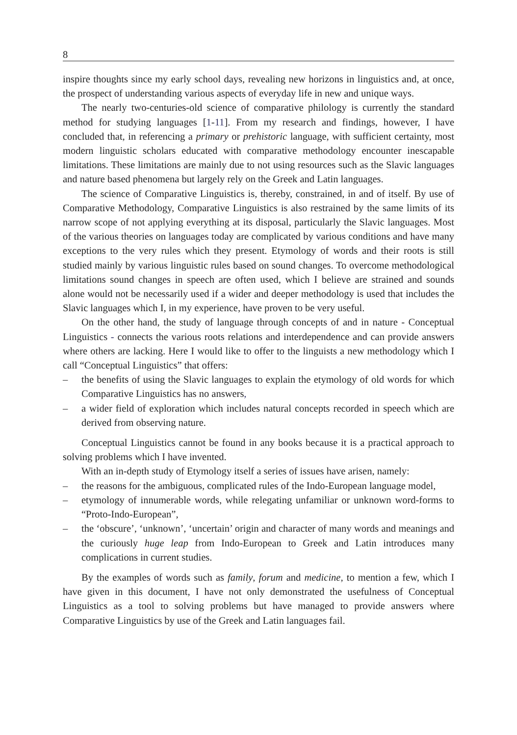8
inspire thoughts since my early school days, revealing new horizons in linguistics and, at once, the prospect of understanding various aspects of everyday life in new and unique ways.
The nearly two-centuries-old science of comparative philology is currently the standard method for studying languages [1-11]. From my research and findings, however, I have concluded that, in referencing a primary or prehistoric language, with sufficient certainty, most modern linguistic scholars educated with comparative methodology encounter inescapable limitations. These limitations are mainly due to not using resources such as the Slavic languages and nature based phenomena but largely rely on the Greek and Latin languages.
The science of Comparative Linguistics is, thereby, constrained, in and of itself. By use of Comparative Methodology, Comparative Linguistics is also restrained by the same limits of its narrow scope of not applying everything at its disposal, particularly the Slavic languages. Most of the various theories on languages today are complicated by various conditions and have many exceptions to the very rules which they present. Etymology of words and their roots is still studied mainly by various linguistic rules based on sound changes. To overcome methodological limitations sound changes in speech are often used, which I believe are strained and sounds alone would not be necessarily used if a wider and deeper methodology is used that includes the Slavic languages which I, in my experience, have proven to be very useful.
On the other hand, the study of language through concepts of and in nature - Conceptual Linguistics - connects the various roots relations and interdependence and can provide answers where others are lacking. Here I would like to offer to the linguists a new methodology which I call “Conceptual Linguistics” that offers:
– the benefits of using the Slavic languages to explain the etymology of old words for which Comparative Linguistics has no answers,
– a wider field of exploration which includes natural concepts recorded in speech which are derived from observing nature.
Conceptual Linguistics cannot be found in any books because it is a practical approach to solving problems which I have invented.
With an in-depth study of Etymology itself a series of issues have arisen, namely:
– the reasons for the ambiguous, complicated rules of the Indo-European language model,
– etymology of innumerable words, while relegating unfamiliar or unknown word-forms to “Proto-Indo-European”,
– the ‘obscure’, ‘unknown’, ‘uncertain’ origin and character of many words and meanings and the curiously huge leap from Indo-European to Greek and Latin introduces many complications in current studies.
By the examples of words such as family, forum and medicine, to mention a few, which I have given in this document, I have not only demonstrated the usefulness of Conceptual Linguistics as a tool to solving problems but have managed to provide answers where Comparative Linguistics by use of the Greek and Latin languages fail.